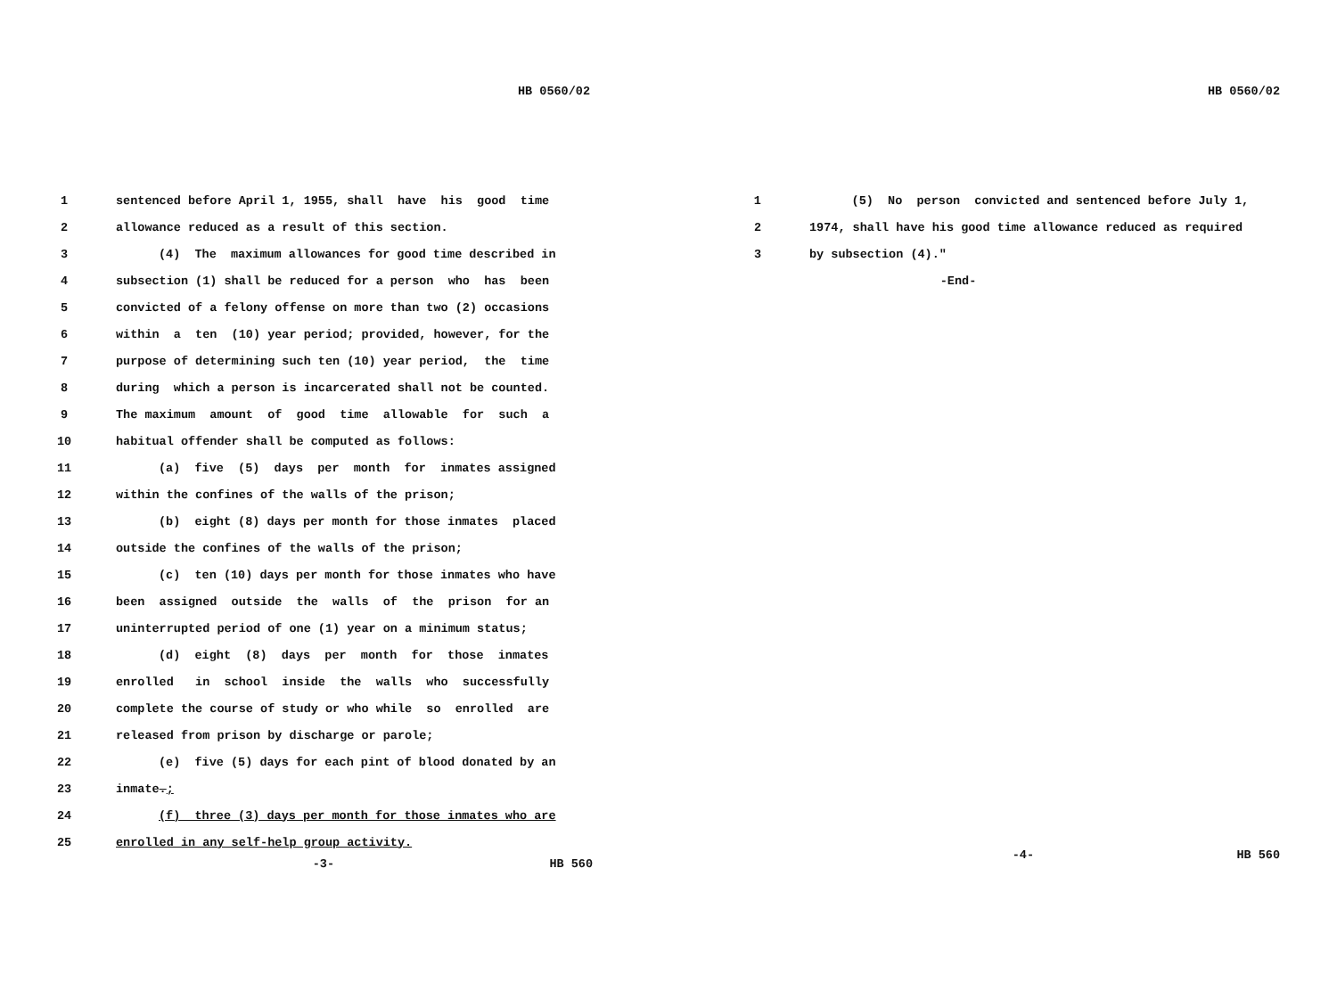HB 0560/02
1 sentenced before April 1, 1955, shall have his good time
2 allowance reduced as a result of this section.
3 (4) The maximum allowances for good time described in
4 subsection (1) shall be reduced for a person who has been
5 convicted of a felony offense on more than two (2) occasions
6 within a ten (10) year period; provided, however, for the
7 purpose of determining such ten (10) year period, the time
8 during which a person is incarcerated shall not be counted.
9 The maximum amount of good time allowable for such a
10 habitual offender shall be computed as follows:
11 (a) five (5) days per month for inmates assigned
12 within the confines of the walls of the prison;
13 (b) eight (8) days per month for those inmates placed
14 outside the confines of the walls of the prison;
15 (c) ten (10) days per month for those inmates who have
16 been assigned outside the walls of the prison for an
17 uninterrupted period of one (1) year on a minimum status;
18 (d) eight (8) days per month for those inmates
19 enrolled in school inside the walls who successfully
20 complete the course of study or who while so enrolled are
21 released from prison by discharge or parole;
22 (e) five (5) days for each pint of blood donated by an
23 inmate.;
24 (f) three (3) days per month for those inmates who are
25 enrolled in any self-help group activity.
-3- HB 560
HB 0560/02
1 (5) No person convicted and sentenced before July 1,
2 1974, shall have his good time allowance reduced as required
3 by subsection (4)."
-End-
-4- HB 560